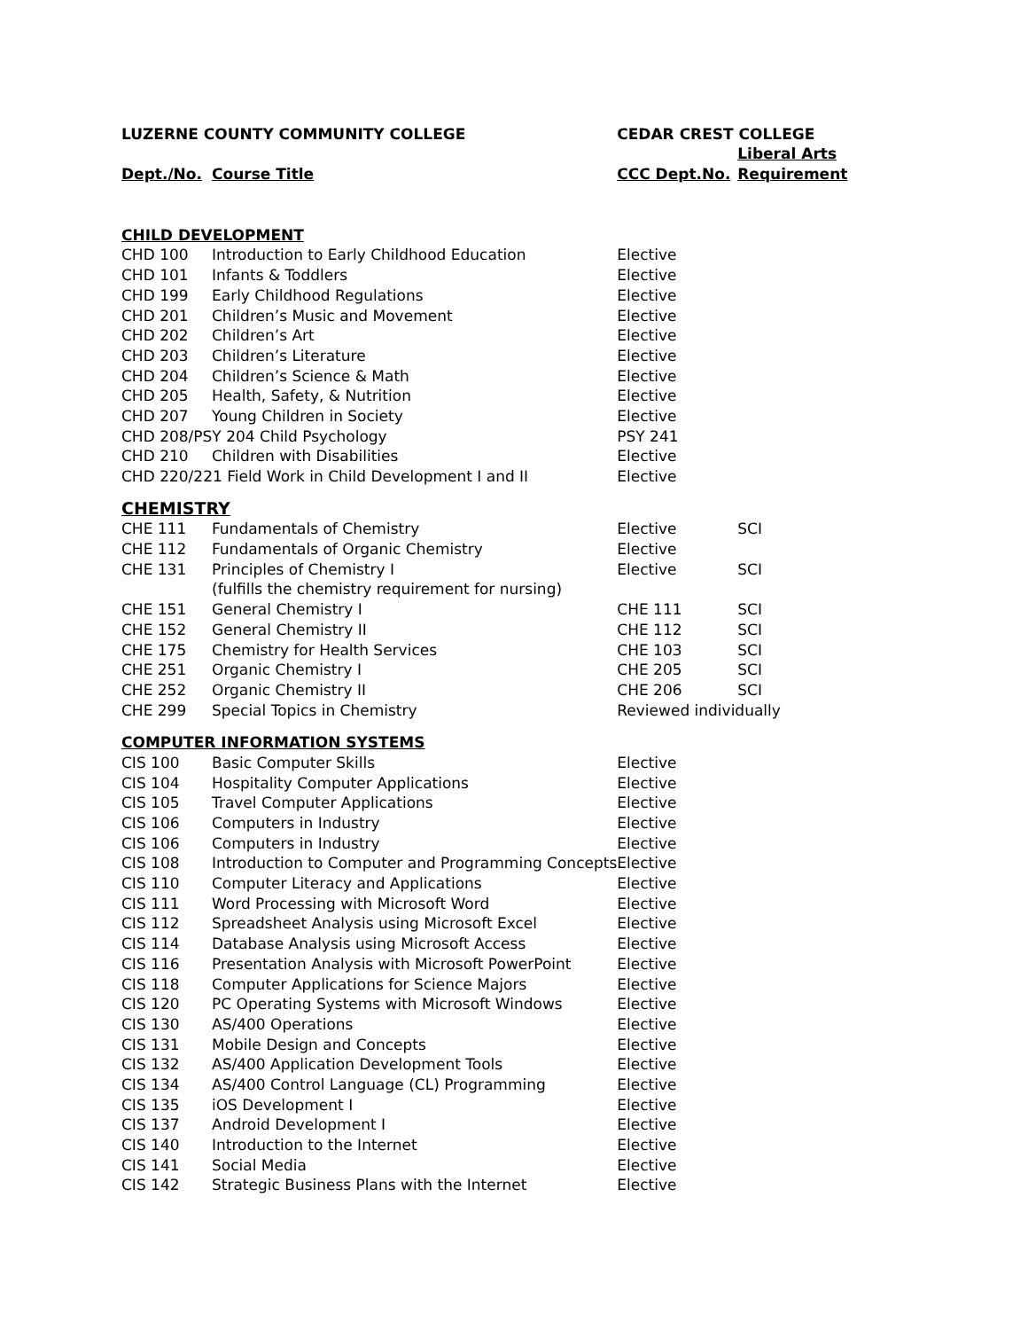| LUZERNE COUNTY COMMUNITY COLLEGE | | CEDAR CREST COLLEGE | |
| --- | --- | --- | --- |
| | | | Liberal Arts |
| Dept./No. | Course Title | CCC Dept.No. | Requirement |
| CHILD DEVELOPMENT | | | |
| CHD 100 | Introduction to Early Childhood Education | Elective | |
| CHD 101 | Infants & Toddlers | Elective | |
| CHD 199 | Early Childhood Regulations | Elective | |
| CHD 201 | Children’s Music and Movement | Elective | |
| CHD 202 | Children’s Art | Elective | |
| CHD 203 | Children’s Literature | Elective | |
| CHD 204 | Children’s Science & Math | Elective | |
| CHD 205 | Health, Safety, & Nutrition | Elective | |
| CHD 207 | Young Children in Society | Elective | |
| CHD 208/PSY 204 Child Psychology | | PSY 241 | |
| CHD 210 | Children with Disabilities | Elective | |
| CHD 220/221 Field Work in Child Development I and II | | Elective | |
| CHEMISTRY | | | |
| CHE 111 | Fundamentals of Chemistry | Elective | SCI |
| CHE 112 | Fundamentals of Organic Chemistry | Elective | |
| CHE 131 | Principles of Chemistry I | Elective | SCI |
| | (fulfills the chemistry requirement for nursing) | | |
| CHE 151 | General Chemistry I | CHE 111 | SCI |
| CHE 152 | General Chemistry II | CHE 112 | SCI |
| CHE 175 | Chemistry for Health Services | CHE 103 | SCI |
| CHE 251 | Organic Chemistry I | CHE 205 | SCI |
| CHE 252 | Organic Chemistry II | CHE 206 | SCI |
| CHE 299 | Special Topics in Chemistry | Reviewed individually | |
| COMPUTER INFORMATION SYSTEMS | | | |
| CIS 100 | Basic Computer Skills | Elective | |
| CIS 104 | Hospitality Computer Applications | Elective | |
| CIS 105 | Travel Computer Applications | Elective | |
| CIS 106 | Computers in Industry | Elective | |
| CIS 106 | Computers in Industry | Elective | |
| CIS 108 | Introduction to Computer and Programming Concepts | Elective | |
| CIS 110 | Computer Literacy and Applications | Elective | |
| CIS 111 | Word Processing with Microsoft Word | Elective | |
| CIS 112 | Spreadsheet Analysis using Microsoft Excel | Elective | |
| CIS 114 | Database Analysis using Microsoft Access | Elective | |
| CIS 116 | Presentation Analysis with Microsoft PowerPoint | Elective | |
| CIS 118 | Computer Applications for Science Majors | Elective | |
| CIS 120 | PC Operating Systems with Microsoft Windows | Elective | |
| CIS 130 | AS/400 Operations | Elective | |
| CIS 131 | Mobile Design and Concepts | Elective | |
| CIS 132 | AS/400 Application Development Tools | Elective | |
| CIS 134 | AS/400 Control Language (CL) Programming | Elective | |
| CIS 135 | iOS Development I | Elective | |
| CIS 137 | Android Development I | Elective | |
| CIS 140 | Introduction to the Internet | Elective | |
| CIS 141 | Social Media | Elective | |
| CIS 142 | Strategic Business Plans with the Internet | Elective | |